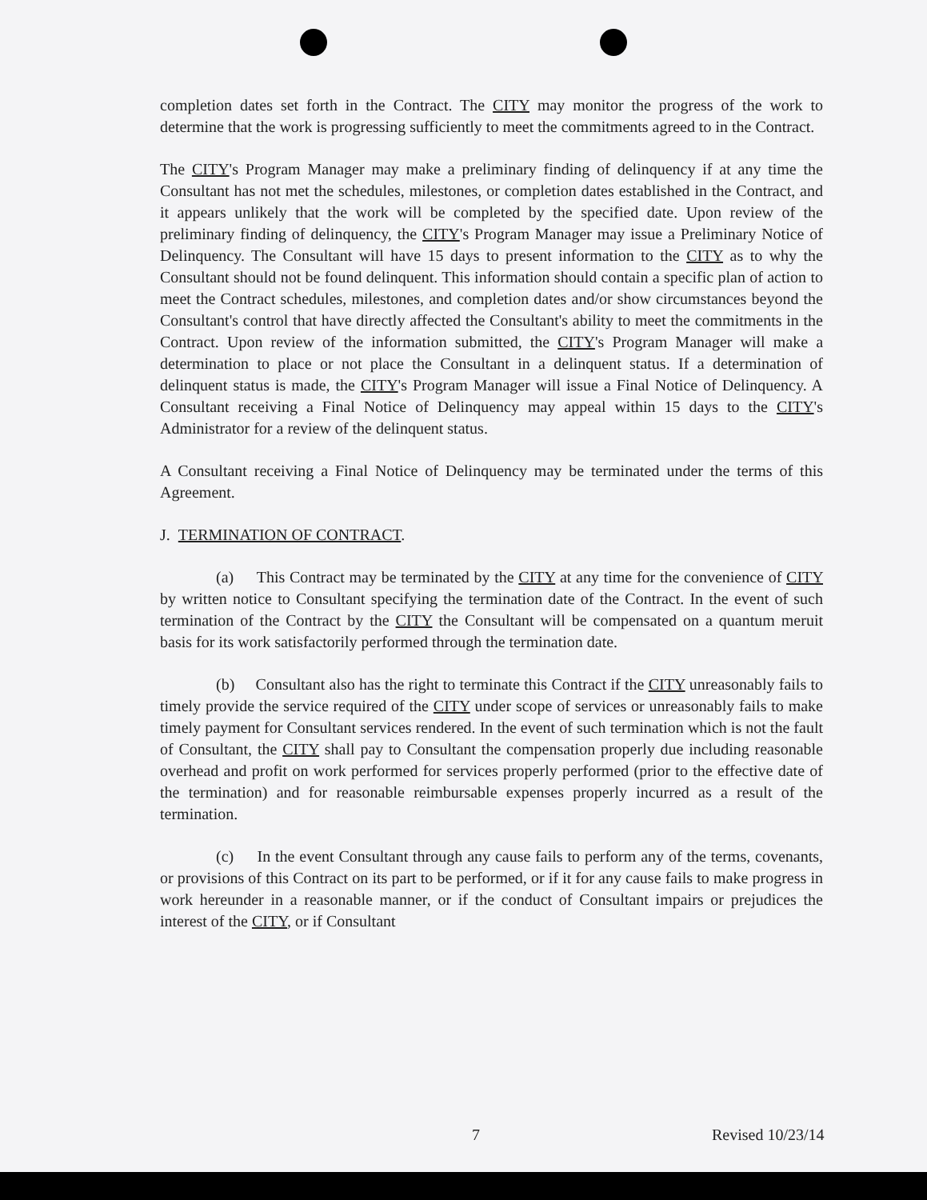completion dates set forth in the Contract. The CITY may monitor the progress of the work to determine that the work is progressing sufficiently to meet the commitments agreed to in the Contract.
The CITY's Program Manager may make a preliminary finding of delinquency if at any time the Consultant has not met the schedules, milestones, or completion dates established in the Contract, and it appears unlikely that the work will be completed by the specified date. Upon review of the preliminary finding of delinquency, the CITY's Program Manager may issue a Preliminary Notice of Delinquency. The Consultant will have 15 days to present information to the CITY as to why the Consultant should not be found delinquent. This information should contain a specific plan of action to meet the Contract schedules, milestones, and completion dates and/or show circumstances beyond the Consultant's control that have directly affected the Consultant's ability to meet the commitments in the Contract. Upon review of the information submitted, the CITY's Program Manager will make a determination to place or not place the Consultant in a delinquent status. If a determination of delinquent status is made, the CITY's Program Manager will issue a Final Notice of Delinquency. A Consultant receiving a Final Notice of Delinquency may appeal within 15 days to the CITY's Administrator for a review of the delinquent status.
A Consultant receiving a Final Notice of Delinquency may be terminated under the terms of this Agreement.
J. TERMINATION OF CONTRACT.
(a) This Contract may be terminated by the CITY at any time for the convenience of CITY by written notice to Consultant specifying the termination date of the Contract. In the event of such termination of the Contract by the CITY the Consultant will be compensated on a quantum meruit basis for its work satisfactorily performed through the termination date.
(b) Consultant also has the right to terminate this Contract if the CITY unreasonably fails to timely provide the service required of the CITY under scope of services or unreasonably fails to make timely payment for Consultant services rendered. In the event of such termination which is not the fault of Consultant, the CITY shall pay to Consultant the compensation properly due including reasonable overhead and profit on work performed for services properly performed (prior to the effective date of the termination) and for reasonable reimbursable expenses properly incurred as a result of the termination.
(c) In the event Consultant through any cause fails to perform any of the terms, covenants, or provisions of this Contract on its part to be performed, or if it for any cause fails to make progress in work hereunder in a reasonable manner, or if the conduct of Consultant impairs or prejudices the interest of the CITY, or if Consultant
7 Revised 10/23/14